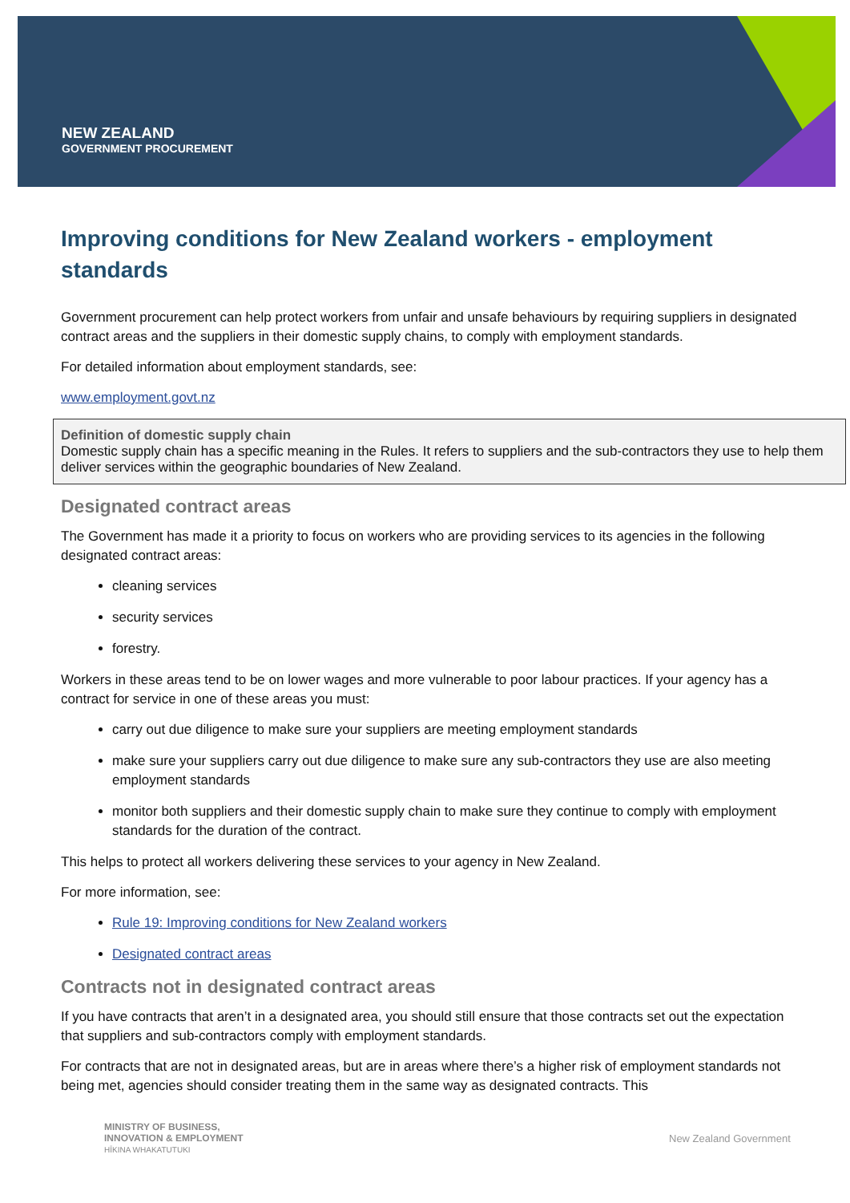NEW ZEALAND
GOVERNMENT PROCUREMENT
Improving conditions for New Zealand workers - employment standards
Government procurement can help protect workers from unfair and unsafe behaviours by requiring suppliers in designated contract areas and the suppliers in their domestic supply chains, to comply with employment standards.
For detailed information about employment standards, see:
www.employment.govt.nz
Definition of domestic supply chain
Domestic supply chain has a specific meaning in the Rules. It refers to suppliers and the sub-contractors they use to help them deliver services within the geographic boundaries of New Zealand.
Designated contract areas
The Government has made it a priority to focus on workers who are providing services to its agencies in the following designated contract areas:
cleaning services
security services
forestry.
Workers in these areas tend to be on lower wages and more vulnerable to poor labour practices. If your agency has a contract for service in one of these areas you must:
carry out due diligence to make sure your suppliers are meeting employment standards
make sure your suppliers carry out due diligence to make sure any sub-contractors they use are also meeting employment standards
monitor both suppliers and their domestic supply chain to make sure they continue to comply with employment standards for the duration of the contract.
This helps to protect all workers delivering these services to your agency in New Zealand.
For more information, see:
Rule 19: Improving conditions for New Zealand workers
Designated contract areas
Contracts not in designated contract areas
If you have contracts that aren’t in a designated area, you should still ensure that those contracts set out the expectation that suppliers and sub-contractors comply with employment standards.
For contracts that are not in designated areas, but are in areas where there’s a higher risk of employment standards not being met, agencies should consider treating them in the same way as designated contracts. This
MINISTRY OF BUSINESS,
INNOVATION & EMPLOYMENT
HĪKINA WHAKATUTUKI
New Zealand Government